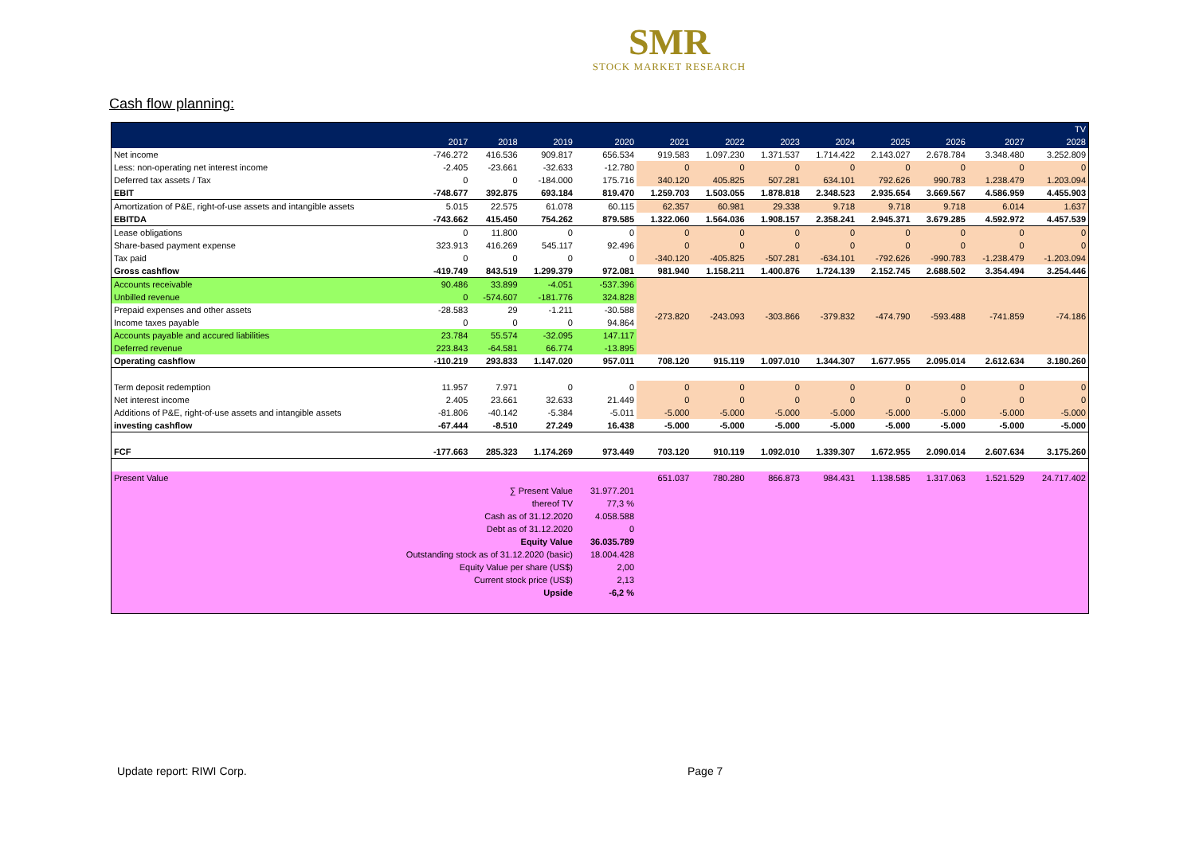SMR
STOCK MARKET RESEARCH
Cash flow planning:
| | | | | | | | | | | | | TV |
| | 2017 | 2018 | 2019 | 2020 | 2021 | 2022 | 2023 | 2024 | 2025 | 2026 | 2027 | 2028 |
| Net income | -746.272 | 416.536 | 909.817 | 656.534 | 919.583 | 1.097.230 | 1.371.537 | 1.714.422 | 2.143.027 | 2.678.784 | 3.348.480 | 3.252.809 |
| Less: non-operating net interest income | -2.405 | -23.661 | -32.633 | -12.780 | 0 | 0 | 0 | 0 | 0 | 0 | 0 | 0 |
| Deferred tax assets / Tax | 0 | 0 | -184.000 | 175.716 | 340.120 | 405.825 | 507.281 | 634.101 | 792.626 | 990.783 | 1.238.479 | 1.203.094 |
| EBIT | -748.677 | 392.875 | 693.184 | 819.470 | 1.259.703 | 1.503.055 | 1.878.818 | 2.348.523 | 2.935.654 | 3.669.567 | 4.586.959 | 4.455.903 |
| Amortization of P&E, right-of-use assets and intangible assets | 5.015 | 22.575 | 61.078 | 60.115 | 62.357 | 60.981 | 29.338 | 9.718 | 9.718 | 9.718 | 6.014 | 1.637 |
| EBITDA | -743.662 | 415.450 | 754.262 | 879.585 | 1.322.060 | 1.564.036 | 1.908.157 | 2.358.241 | 2.945.371 | 3.679.285 | 4.592.972 | 4.457.539 |
| Lease obligations | 0 | 11.800 | 0 | 0 | 0 | 0 | 0 | 0 | 0 | 0 | 0 | 0 |
| Share-based payment expense | 323.913 | 416.269 | 545.117 | 92.496 | 0 | 0 | 0 | 0 | 0 | 0 | 0 | 0 |
| Tax paid | 0 | 0 | 0 | 0 | -340.120 | -405.825 | -507.281 | -634.101 | -792.626 | -990.783 | -1.238.479 | -1.203.094 |
| Gross cashflow | -419.749 | 843.519 | 1.299.379 | 972.081 | 981.940 | 1.158.211 | 1.400.876 | 1.724.139 | 2.152.745 | 2.688.502 | 3.354.494 | 3.254.446 |
| Accounts receivable | 90.486 | 33.899 | -4.051 | -537.396 | -273.820 | -243.093 | -303.866 | -379.832 | -474.790 | -593.488 | -741.859 | -74.186 |
| Unbilled revenue | 0 | -574.607 | -181.776 | 324.828 | | | | | | | | |
| Prepaid expenses and other assets | -28.583 | 29 | -1.211 | -30.588 | | | | | | | | |
| Income taxes payable | 0 | 0 | 0 | 94.864 | | | | | | | | |
| Accounts payable and accured liabilities | 23.784 | 55.574 | -32.095 | 147.117 | | | | | | | | |
| Deferred revenue | 223.843 | -64.581 | 66.774 | -13.895 | | | | | | | | |
| Operating cashflow | -110.219 | 293.833 | 1.147.020 | 957.011 | 708.120 | 915.119 | 1.097.010 | 1.344.307 | 1.677.955 | 2.095.014 | 2.612.634 | 3.180.260 |
| Term deposit redemption | 11.957 | 7.971 | 0 | 0 | 0 | 0 | 0 | 0 | 0 | 0 | 0 | 0 |
| Net interest income | 2.405 | 23.661 | 32.633 | 21.449 | 0 | 0 | 0 | 0 | 0 | 0 | 0 | 0 |
| Additions of P&E, right-of-use assets and intangible assets | -81.806 | -40.142 | -5.384 | -5.011 | -5.000 | -5.000 | -5.000 | -5.000 | -5.000 | -5.000 | -5.000 | -5.000 |
| investing cashflow | -67.444 | -8.510 | 27.249 | 16.438 | -5.000 | -5.000 | -5.000 | -5.000 | -5.000 | -5.000 | -5.000 | -5.000 |
| FCF | -177.663 | 285.323 | 1.174.269 | 973.449 | 703.120 | 910.119 | 1.092.010 | 1.339.307 | 1.672.955 | 2.090.014 | 2.607.634 | 3.175.260 |
| Present Value | | | | | 651.037 | 780.280 | 866.873 | 984.431 | 1.138.585 | 1.317.063 | 1.521.529 | 24.717.402 |
| ∑ Present Value | | | | 31.977.201 | | | | | | | | |
| thereof TV | | | | 77,3 % | | | | | | | | |
| Cash as of 31.12.2020 | | | | 4.058.588 | | | | | | | | |
| Debt as of 31.12.2020 | | | | 0 | | | | | | | | |
| Equity Value | | | | 36.035.789 | | | | | | | | |
| Outstanding stock as of 31.12.2020 (basic) | | | | 18.004.428 | | | | | | | | |
| Equity Value per share (US$) | | | | 2,00 | | | | | | | | |
| Current stock price (US$) | | | | 2,13 | | | | | | | | |
| Upside | | | | -6,2 % | | | | | | | | |
Update report: RIWI Corp. Page 7